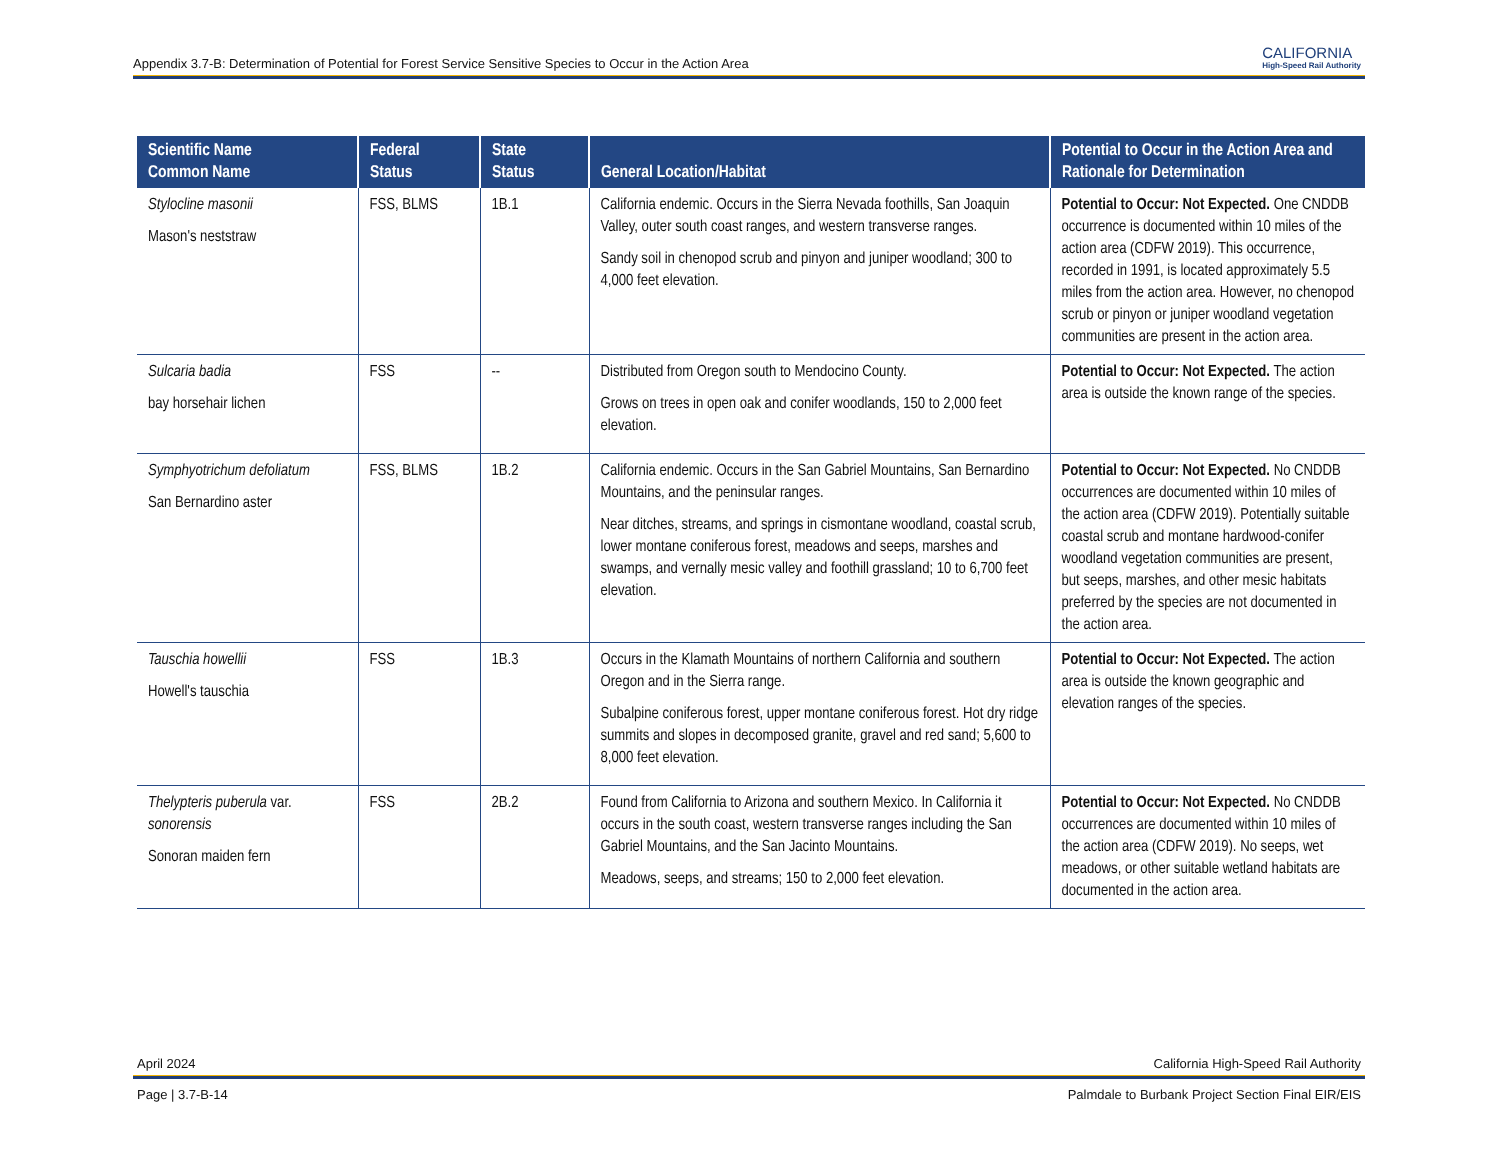CALIFORNIA
High-Speed Rail Authority
Appendix 3.7-B: Determination of Potential for Forest Service Sensitive Species to Occur in the Action Area
| Scientific Name Common Name | Federal Status | State Status | General Location/Habitat | Potential to Occur in the Action Area and Rationale for Determination |
| --- | --- | --- | --- | --- |
| Stylocline masonii Mason's neststraw | FSS, BLMS | 1B.1 | California endemic. Occurs in the Sierra Nevada foothills, San Joaquin Valley, outer south coast ranges, and western transverse ranges. Sandy soil in chenopod scrub and pinyon and juniper woodland; 300 to 4,000 feet elevation. | Potential to Occur: Not Expected. One CNDDB occurrence is documented within 10 miles of the action area (CDFW 2019). This occurrence, recorded in 1991, is located approximately 5.5 miles from the action area. However, no chenopod scrub or pinyon or juniper woodland vegetation communities are present in the action area. |
| Sulcaria badia bay horsehair lichen | FSS | -- | Distributed from Oregon south to Mendocino County. Grows on trees in open oak and conifer woodlands, 150 to 2,000 feet elevation. | Potential to Occur: Not Expected. The action area is outside the known range of the species. |
| Symphyotrichum defoliatum San Bernardino aster | FSS, BLMS | 1B.2 | California endemic. Occurs in the San Gabriel Mountains, San Bernardino Mountains, and the peninsular ranges. Near ditches, streams, and springs in cismontane woodland, coastal scrub, lower montane coniferous forest, meadows and seeps, marshes and swamps, and vernally mesic valley and foothill grassland; 10 to 6,700 feet elevation. | Potential to Occur: Not Expected. No CNDDB occurrences are documented within 10 miles of the action area (CDFW 2019). Potentially suitable coastal scrub and montane hardwood-conifer woodland vegetation communities are present, but seeps, marshes, and other mesic habitats preferred by the species are not documented in the action area. |
| Tauschia howellii Howell's tauschia | FSS | 1B.3 | Occurs in the Klamath Mountains of northern California and southern Oregon and in the Sierra range. Subalpine coniferous forest, upper montane coniferous forest. Hot dry ridge summits and slopes in decomposed granite, gravel and red sand; 5,600 to 8,000 feet elevation. | Potential to Occur: Not Expected. The action area is outside the known geographic and elevation ranges of the species. |
| Thelypteris puberula var. sonorensis Sonoran maiden fern | FSS | 2B.2 | Found from California to Arizona and southern Mexico. In California it occurs in the south coast, western transverse ranges including the San Gabriel Mountains, and the San Jacinto Mountains. Meadows, seeps, and streams; 150 to 2,000 feet elevation. | Potential to Occur: Not Expected. No CNDDB occurrences are documented within 10 miles of the action area (CDFW 2019). No seeps, wet meadows, or other suitable wetland habitats are documented in the action area. |
April 2024 California High-Speed Rail Authority
Page | 3.7-B-14 Palmdale to Burbank Project Section Final EIR/EIS